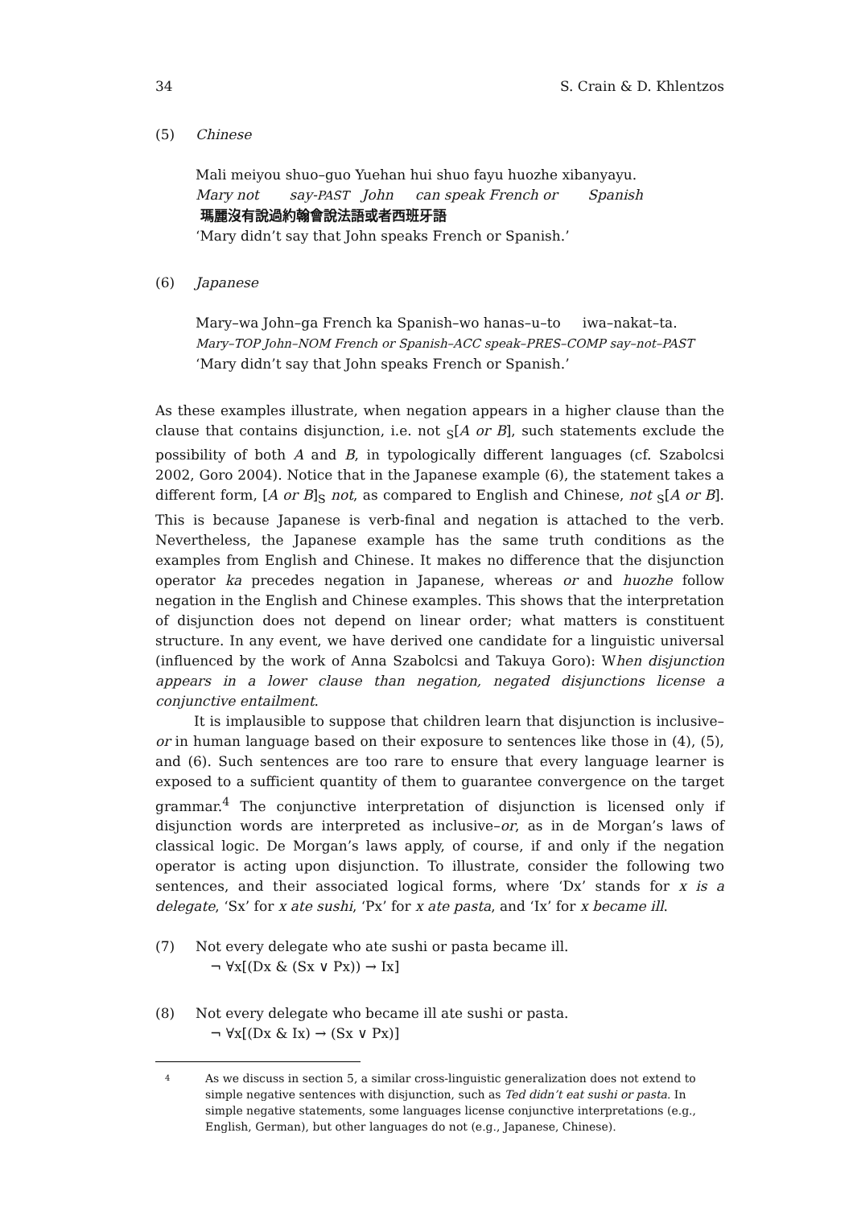34 S. Crain & D. Khlentzos
(5) Chinese
Mali meiyou shuo–guo Yuehan hui shuo fayu huozhe xibanyayu.
Mary not say-PAST John can speak French or Spanish
瑪麗沒有說過約翰會說法語或者西班牙語
‘Mary didn’t say that John speaks French or Spanish.’
(6) Japanese
Mary–wa John–ga French ka Spanish–wo hanas–u–to iwa–nakat–ta.
Mary–TOP John–NOM French or Spanish–ACC speak–PRES–COMP say–not–PAST
‘Mary didn’t say that John speaks French or Spanish.’
As these examples illustrate, when negation appears in a higher clause than the clause that contains disjunction, i.e. not <sub>S</sub>[A or B], such statements exclude the possibility of both A and B, in typologically different languages (cf. Szabolcsi 2002, Goro 2004). Notice that in the Japanese example (6), the statement takes a different form, [A or B]<sub>S</sub> not, as compared to English and Chinese, not <sub>S</sub>[A or B]. This is because Japanese is verb-final and negation is attached to the verb. Nevertheless, the Japanese example has the same truth conditions as the examples from English and Chinese. It makes no difference that the disjunction operator ka precedes negation in Japanese, whereas or and huozhe follow negation in the English and Chinese examples. This shows that the interpretation of disjunction does not depend on linear order; what matters is constituent structure. In any event, we have derived one candidate for a linguistic universal (influenced by the work of Anna Szabolcsi and Takuya Goro): When disjunction appears in a lower clause than negation, negated disjunctions license a conjunctive entailment.
It is implausible to suppose that children learn that disjunction is inclusive–or in human language based on their exposure to sentences like those in (4), (5), and (6). Such sentences are too rare to ensure that every language learner is exposed to a sufficient quantity of them to guarantee convergence on the target grammar.<sup>4</sup> The conjunctive interpretation of disjunction is licensed only if disjunction words are interpreted as inclusive–or, as in de Morgan’s laws of classical logic. De Morgan’s laws apply, of course, if and only if the negation operator is acting upon disjunction. To illustrate, consider the following two sentences, and their associated logical forms, where ‘Dx’ stands for x is a delegate, ‘Sx’ for x ate sushi, ‘Px’ for x ate pasta, and ‘Ix’ for x became ill.
(7) Not every delegate who ate sushi or pasta became ill.
¬ ∀x[(Dx & (Sx ∨ Px)) → Ix]
(8) Not every delegate who became ill ate sushi or pasta.
¬ ∀x[(Dx & Ix) → (Sx ∨ Px)]
4 As we discuss in section 5, a similar cross-linguistic generalization does not extend to simple negative sentences with disjunction, such as Ted didn’t eat sushi or pasta. In simple negative statements, some languages license conjunctive interpretations (e.g., English, German), but other languages do not (e.g., Japanese, Chinese).